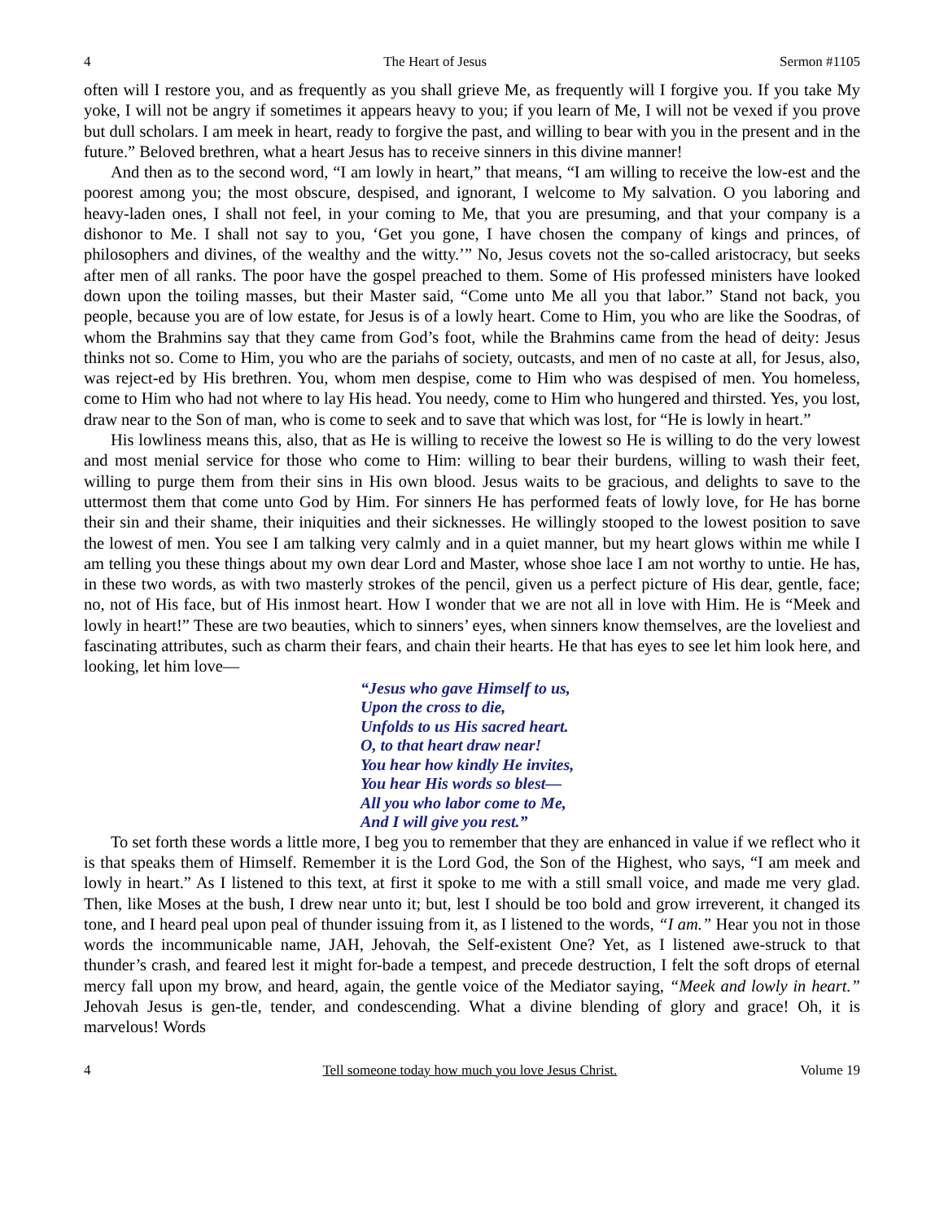4 The Heart of Jesus Sermon #1105
often will I restore you, and as frequently as you shall grieve Me, as frequently will I forgive you. If you take My yoke, I will not be angry if sometimes it appears heavy to you; if you learn of Me, I will not be vexed if you prove but dull scholars. I am meek in heart, ready to forgive the past, and willing to bear with you in the present and in the future.” Beloved brethren, what a heart Jesus has to receive sinners in this divine manner!
And then as to the second word, “I am lowly in heart,” that means, “I am willing to receive the low-est and the poorest among you; the most obscure, despised, and ignorant, I welcome to My salvation. O you laboring and heavy-laden ones, I shall not feel, in your coming to Me, that you are presuming, and that your company is a dishonor to Me. I shall not say to you, ‘Get you gone, I have chosen the company of kings and princes, of philosophers and divines, of the wealthy and the witty.’” No, Jesus covets not the so-called aristocracy, but seeks after men of all ranks. The poor have the gospel preached to them. Some of His professed ministers have looked down upon the toiling masses, but their Master said, “Come unto Me all you that labor.” Stand not back, you people, because you are of low estate, for Jesus is of a lowly heart. Come to Him, you who are like the Soodras, of whom the Brahmins say that they came from God’s foot, while the Brahmins came from the head of deity: Jesus thinks not so. Come to Him, you who are the pariahs of society, outcasts, and men of no caste at all, for Jesus, also, was reject-ed by His brethren. You, whom men despise, come to Him who was despised of men. You homeless, come to Him who had not where to lay His head. You needy, come to Him who hungered and thirsted. Yes, you lost, draw near to the Son of man, who is come to seek and to save that which was lost, for “He is lowly in heart.”
His lowliness means this, also, that as He is willing to receive the lowest so He is willing to do the very lowest and most menial service for those who come to Him: willing to bear their burdens, willing to wash their feet, willing to purge them from their sins in His own blood. Jesus waits to be gracious, and delights to save to the uttermost them that come unto God by Him. For sinners He has performed feats of lowly love, for He has borne their sin and their shame, their iniquities and their sicknesses. He willingly stooped to the lowest position to save the lowest of men. You see I am talking very calmly and in a quiet manner, but my heart glows within me while I am telling you these things about my own dear Lord and Master, whose shoe lace I am not worthy to untie. He has, in these two words, as with two masterly strokes of the pencil, given us a perfect picture of His dear, gentle, face; no, not of His face, but of His inmost heart. How I wonder that we are not all in love with Him. He is “Meek and lowly in heart!” These are two beauties, which to sinners’ eyes, when sinners know themselves, are the loveliest and fascinating attributes, such as charm their fears, and chain their hearts. He that has eyes to see let him look here, and looking, let him love—
“Jesus who gave Himself to us,
Upon the cross to die,
Unfolds to us His sacred heart.
O, to that heart draw near!
You hear how kindly He invites,
You hear His words so blest—
All you who labor come to Me,
And I will give you rest.”
To set forth these words a little more, I beg you to remember that they are enhanced in value if we reflect who it is that speaks them of Himself. Remember it is the Lord God, the Son of the Highest, who says, “I am meek and lowly in heart.” As I listened to this text, at first it spoke to me with a still small voice, and made me very glad. Then, like Moses at the bush, I drew near unto it; but, lest I should be too bold and grow irreverent, it changed its tone, and I heard peal upon peal of thunder issuing from it, as I listened to the words, “I am.” Hear you not in those words the incommunicable name, JAH, Jehovah, the Self-existent One? Yet, as I listened awe-struck to that thunder’s crash, and feared lest it might for-bade a tempest, and precede destruction, I felt the soft drops of eternal mercy fall upon my brow, and heard, again, the gentle voice of the Mediator saying, “Meek and lowly in heart.” Jehovah Jesus is gen-tle, tender, and condescending. What a divine blending of glory and grace! Oh, it is marvelous! Words
4 Tell someone today how much you love Jesus Christ. Volume 19